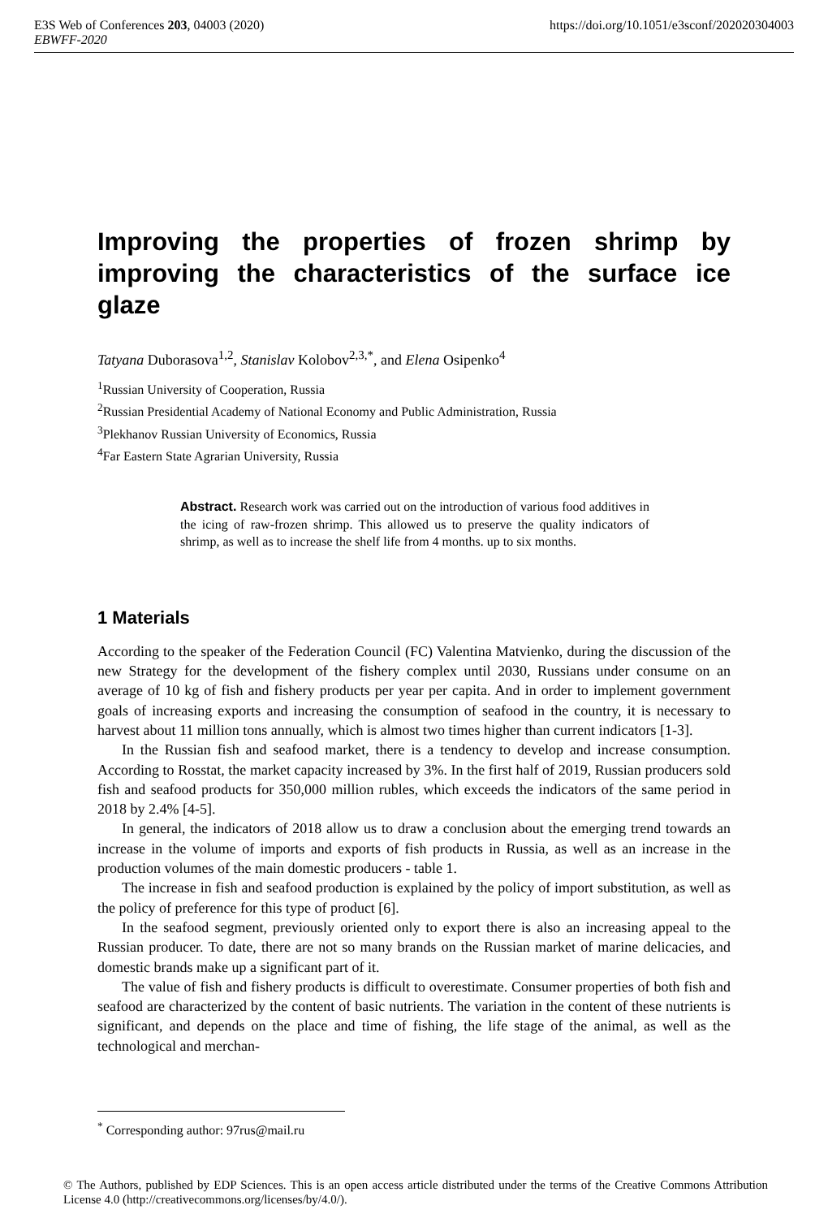https://doi.org/10.1051/e3sconf/202020304003 E3S Web of Conferences 203, 04003 (2020)
EBWFF-2020
Improving the properties of frozen shrimp by improving the characteristics of the surface ice glaze
Tatyana Duborasova<sup>1,2</sup>, Stanislav Kolobov<sup>2,3,*</sup>, and Elena Osipenko<sup>4</sup>
<sup>1</sup> Russian University of Cooperation, Russia
<sup>2</sup> Russian Presidential Academy of National Economy and Public Administration, Russia
<sup>3</sup> Plekhanov Russian University of Economics, Russia
<sup>4</sup> Far Eastern State Agrarian University, Russia
Abstract. Research work was carried out on the introduction of various food additives in the icing of raw-frozen shrimp. This allowed us to preserve the quality indicators of shrimp, as well as to increase the shelf life from 4 months. up to six months.
1 Materials
According to the speaker of the Federation Council (FC) Valentina Matvienko, during the discussion of the new Strategy for the development of the fishery complex until 2030, Russians under consume on an average of 10 kg of fish and fishery products per year per capita. And in order to implement government goals of increasing exports and increasing the consumption of seafood in the country, it is necessary to harvest about 11 million tons annually, which is almost two times higher than current indicators [1-3].
In the Russian fish and seafood market, there is a tendency to develop and increase consumption. According to Rosstat, the market capacity increased by 3%. In the first half of 2019, Russian producers sold fish and seafood products for 350,000 million rubles, which exceeds the indicators of the same period in 2018 by 2.4% [4-5].
In general, the indicators of 2018 allow us to draw a conclusion about the emerging trend towards an increase in the volume of imports and exports of fish products in Russia, as well as an increase in the production volumes of the main domestic producers - table 1.
The increase in fish and seafood production is explained by the policy of import substitution, as well as the policy of preference for this type of product [6].
In the seafood segment, previously oriented only to export there is also an increasing appeal to the Russian producer. To date, there are not so many brands on the Russian market of marine delicacies, and domestic brands make up a significant part of it.
The value of fish and fishery products is difficult to overestimate. Consumer properties of both fish and seafood are characterized by the content of basic nutrients. The variation in the content of these nutrients is significant, and depends on the place and time of fishing, the life stage of the animal, as well as the technological and merchan-
<sup>*</sup> Corresponding author: 97rus@mail.ru
© The Authors, published by EDP Sciences. This is an open access article distributed under the terms of the Creative Commons Attribution License 4.0 (http://creativecommons.org/licenses/by/4.0/).